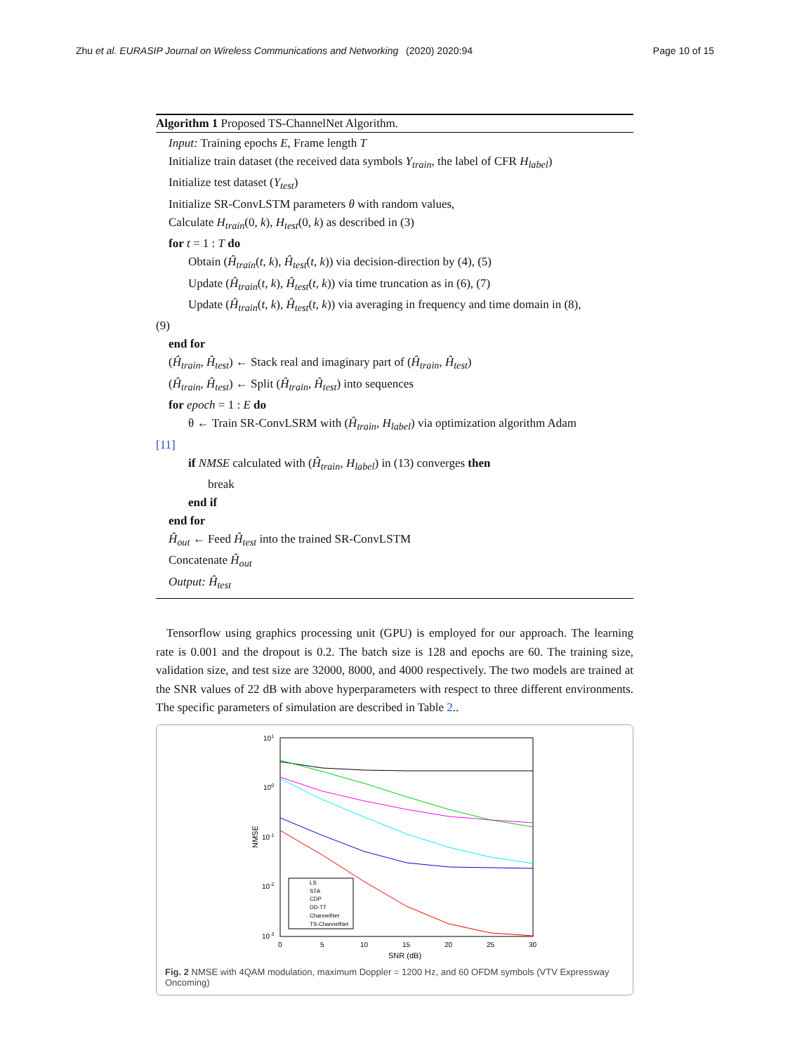Zhu et al. EURASIP Journal on Wireless Communications and Networking
(2020) 2020:94 Page 10 of 15
Algorithm 1 Proposed TS-ChannelNet Algorithm.
Input: Training epochs E, Frame length T
Initialize train dataset (the received data symbols Y<sub>train</sub>, the label of CFR H<sub>label</sub>)
Initialize test dataset (Y<sub>test</sub>)
Initialize SR-ConvLSTM parameters θ with random values,
Calculate H<sub>train</sub>(0, k), H<sub>test</sub>(0, k) as described in (3)
for t = 1 : T do
Obtain (Ĥ<sub>train</sub>(t, k), Ĥ<sub>test</sub>(t, k)) via decision-direction by (4), (5)
Update (Ĥ<sub>train</sub>(t, k), Ĥ<sub>test</sub>(t, k)) via time truncation as in (6), (7)
Update (Ĥ<sub>train</sub>(t, k), Ĥ<sub>test</sub>(t, k)) via averaging in frequency and time domain in (8),
(9)
end for
(Ĥ<sub>train</sub>, Ĥ<sub>test</sub>) ← Stack real and imaginary part of (Ĥ<sub>train</sub>, Ĥ<sub>test</sub>)
(Ĥ<sub>train</sub>, Ĥ<sub>test</sub>) ← Split (Ĥ<sub>train</sub>, Ĥ<sub>test</sub>) into sequences
for epoch = 1 : E do
θ ← Train SR-ConvLSRM with (Ĥ<sub>train</sub>, H<sub>label</sub>) via optimization algorithm Adam
[11]
if NMSE calculated with (Ĥ<sub>train</sub>, H<sub>label</sub>) in (13) converges then
break
end if
end for
Ĥ<sub>out</sub> ← Feed Ĥ<sub>test</sub> into the trained SR-ConvLSTM
Concatenate Ĥ<sub>out</sub>
Output: Ĥ<sub>test</sub>
Tensorflow using graphics processing unit (GPU) is employed for our approach. The learning rate is 0.001 and the dropout is 0.2. The batch size is 128 and epochs are 60. The training size, validation size, and test size are 32000, 8000, and 4000 respectively. The two models are trained at the SNR values of 22 dB with above hyperparameters with respect to three different environments. The specific parameters of simulation are described in Table 2..
101
100
10-1
10-2
10-3
NMSE
0
5
10
15
20
25
30
SNR (dB)
LS
STA
CDP
DD-TT
ChannelNet
TS-ChannelNet
Fig. 2 NMSE with 4QAM modulation, maximum Doppler = 1200 Hz, and 60 OFDM symbols (VTV Expressway Oncoming)